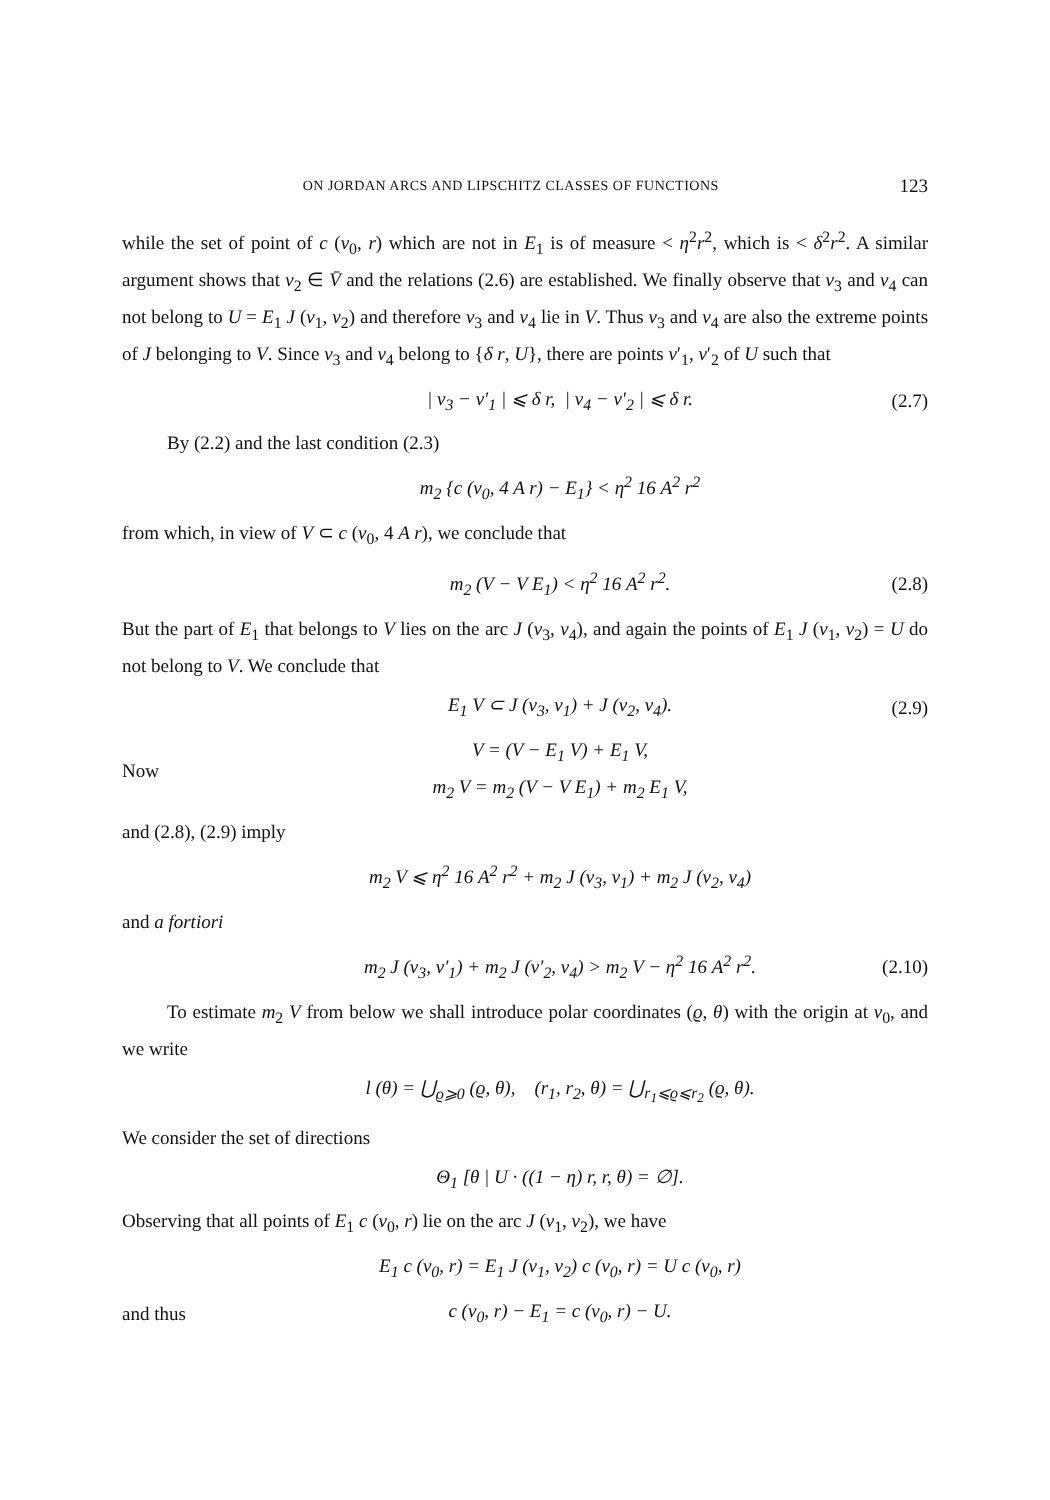ON JORDAN ARCS AND LIPSCHITZ CLASSES OF FUNCTIONS 123
while the set of point of c (v<sub>0</sub>, r) which are not in E<sub>1</sub> is of measure < η<sup>2</sup>r<sup>2</sup>, which is < δ<sup>2</sup>r<sup>2</sup>. A similar argument shows that v<sub>2</sub> ∈ V̄ and the relations (2.6) are established. We finally observe that v<sub>3</sub> and v<sub>4</sub> can not belong to U = E<sub>1</sub> J (v<sub>1</sub>, v<sub>2</sub>) and therefore v<sub>3</sub> and v<sub>4</sub> lie in V. Thus v<sub>3</sub> and v<sub>4</sub> are also the extreme points of J belonging to V. Since v<sub>3</sub> and v<sub>4</sub> belong to {δ r, U}, there are points v′<sub>1</sub>, v′<sub>2</sub> of U such that
| v<sub>3</sub> − v′<sub>1</sub> | ⩽ δ r, | v<sub>4</sub> − v′<sub>2</sub> | ⩽ δ r. (2.7)
By (2.2) and the last condition (2.3)
m<sub>2</sub> {c (v<sub>0</sub>, 4 A r) − E<sub>1</sub>} < η<sup>2</sup> 16 A<sup>2</sup> r<sup>2</sup>
from which, in view of V ⊂ c (v<sub>0</sub>, 4 A r), we conclude that
m<sub>2</sub> (V − V E<sub>1</sub>) < η<sup>2</sup> 16 A<sup>2</sup> r<sup>2</sup>. (2.8)
But the part of E<sub>1</sub> that belongs to V lies on the arc J (v<sub>3</sub>, v<sub>4</sub>), and again the points of E<sub>1</sub> J (v<sub>1</sub>, v<sub>2</sub>) = U do not belong to V. We conclude that
E<sub>1</sub> V ⊂ J (v<sub>3</sub>, v<sub>1</sub>) + J (v<sub>2</sub>, v<sub>4</sub>). (2.9)
Now V = (V − E<sub>1</sub> V) + E<sub>1</sub> V,
m<sub>2</sub> V = m<sub>2</sub> (V − V E<sub>1</sub>) + m<sub>2</sub> E<sub>1</sub> V,
and (2.8), (2.9) imply
m<sub>2</sub> V ⩽ η<sup>2</sup> 16 A<sup>2</sup> r<sup>2</sup> + m<sub>2</sub> J (v<sub>3</sub>, v<sub>1</sub>) + m<sub>2</sub> J (v<sub>2</sub>, v<sub>4</sub>)
and a fortiori
m<sub>2</sub> J (v<sub>3</sub>, v′<sub>1</sub>) + m<sub>2</sub> J (v′<sub>2</sub>, v<sub>4</sub>) > m<sub>2</sub> V − η<sup>2</sup> 16 A<sup>2</sup> r<sup>2</sup>. (2.10)
To estimate m<sub>2</sub> V from below we shall introduce polar coordinates (ϱ, θ) with the origin at v<sub>0</sub>, and we write
l (θ) = ⋃<sub>ϱ⩾0</sub> (ϱ, θ), (r<sub>1</sub>, r<sub>2</sub>, θ) = ⋃<sub>r<sub>1</sub>⩽ϱ⩽r<sub>2</sub></sub> (ϱ, θ).
We consider the set of directions
Θ<sub>1</sub> [θ | U · ((1 − η) r, r, θ) = ∅].
Observing that all points of E<sub>1</sub> c (v<sub>0</sub>, r) lie on the arc J (v<sub>1</sub>, v<sub>2</sub>), we have
E<sub>1</sub> c (v<sub>0</sub>, r) = E<sub>1</sub> J (v<sub>1</sub>, v<sub>2</sub>) c (v<sub>0</sub>, r) = U c (v<sub>0</sub>, r)
and thus c (v<sub>0</sub>, r) − E<sub>1</sub> = c (v<sub>0</sub>, r) − U.